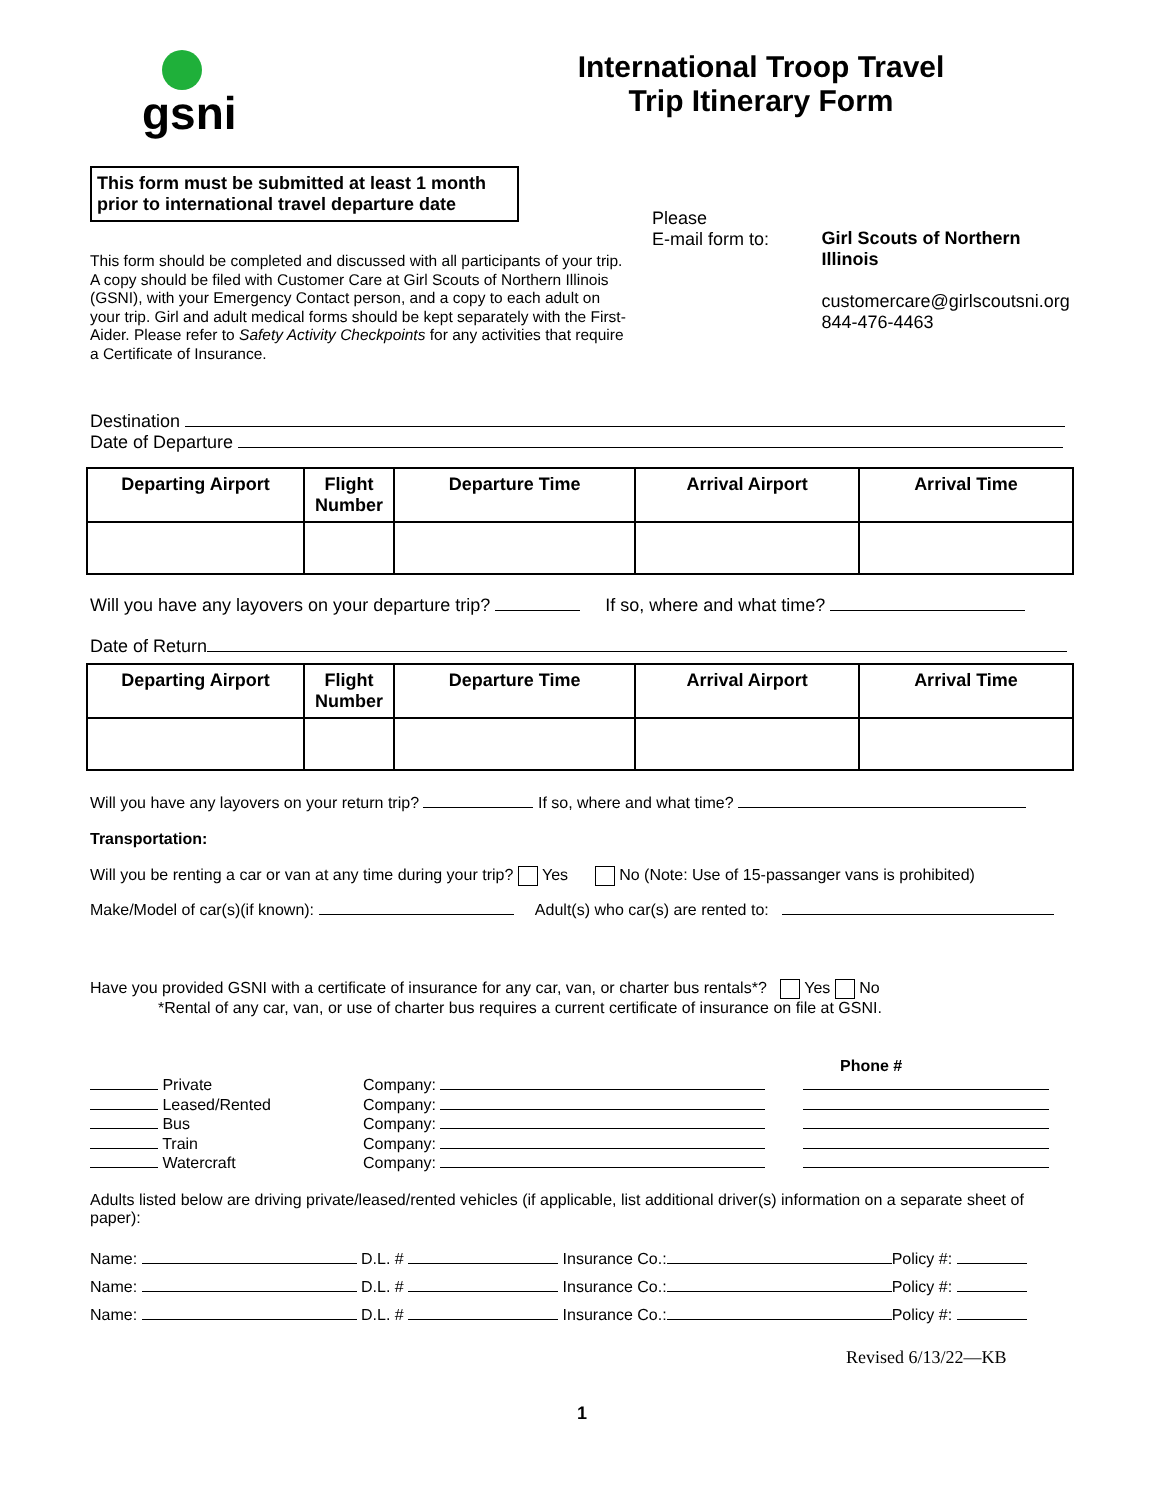gsni
International Troop Travel
Trip Itinerary Form
This form must be submitted at least 1 month prior to international travel departure date
This form should be completed and discussed with all participants of your trip. A copy should be filed with Customer Care at Girl Scouts of Northern Illinois (GSNI), with your Emergency Contact person, and a copy to each adult on your trip. Girl and adult medical forms should be kept separately with the First-Aider. Please refer to Safety Activity Checkpoints for any activities that require a Certificate of Insurance.
Please
E-mail form to:
Girl Scouts of Northern Illinois
customercare@girlscoutsni.org
844-476-4463
Destination
Date of Departure
| Departing Airport | Flight Number | Departure Time | Arrival Airport | Arrival Time |
| --- | --- | --- | --- | --- |
Will you have any layovers on your departure trip? If so, where and what time?
Date of Return
| Departing Airport | Flight Number | Departure Time | Arrival Airport | Arrival Time |
| --- | --- | --- | --- | --- |
Will you have any layovers on your return trip? If so, where and what time?
Transportation:
Will you be renting a car or van at any time during your trip? Yes No (Note: Use of 15-passanger vans is prohibited)
Make/Model of car(s)(if known): Adult(s) who car(s) are rented to:
Have you provided GSNI with a certificate of insurance for any car, van, or charter bus rentals*? Yes No
*Rental of any car, van, or use of charter bus requires a current certificate of insurance on file at GSNI.
Phone #
Private
Leased/Rented
Bus
Train
Watercraft
Company:
Company:
Company:
Company:
Company:
Adults listed below are driving private/leased/rented vehicles (if applicable, list additional driver(s) information on a separate sheet of paper):
Name: D.L. # Insurance Co.: Policy #:
Name: D.L. # Insurance Co.: Policy #:
Name: D.L. # Insurance Co.: Policy #:
Revised 6/13/22—KB
1